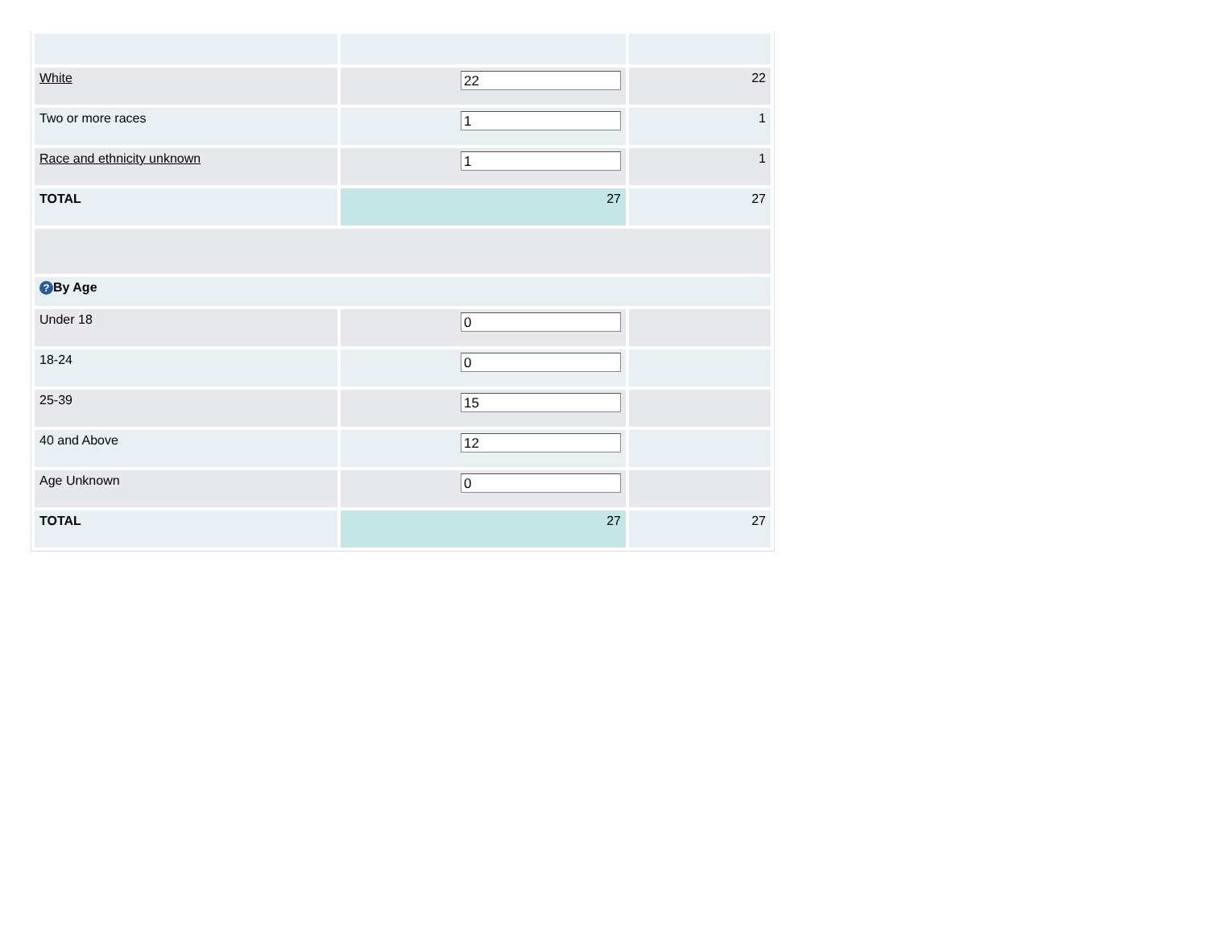| White | 22 | 22 |
| Two or more races | 1 | 1 |
| Race and ethnicity unknown | 1 | 1 |
| TOTAL | 27 | 27 |
| ? By Age | | |
| Under 18 | 0 | |
| 18-24 | 0 | |
| 25-39 | 15 | |
| 40 and Above | 12 | |
| Age Unknown | 0 | |
| TOTAL | 27 | 27 |